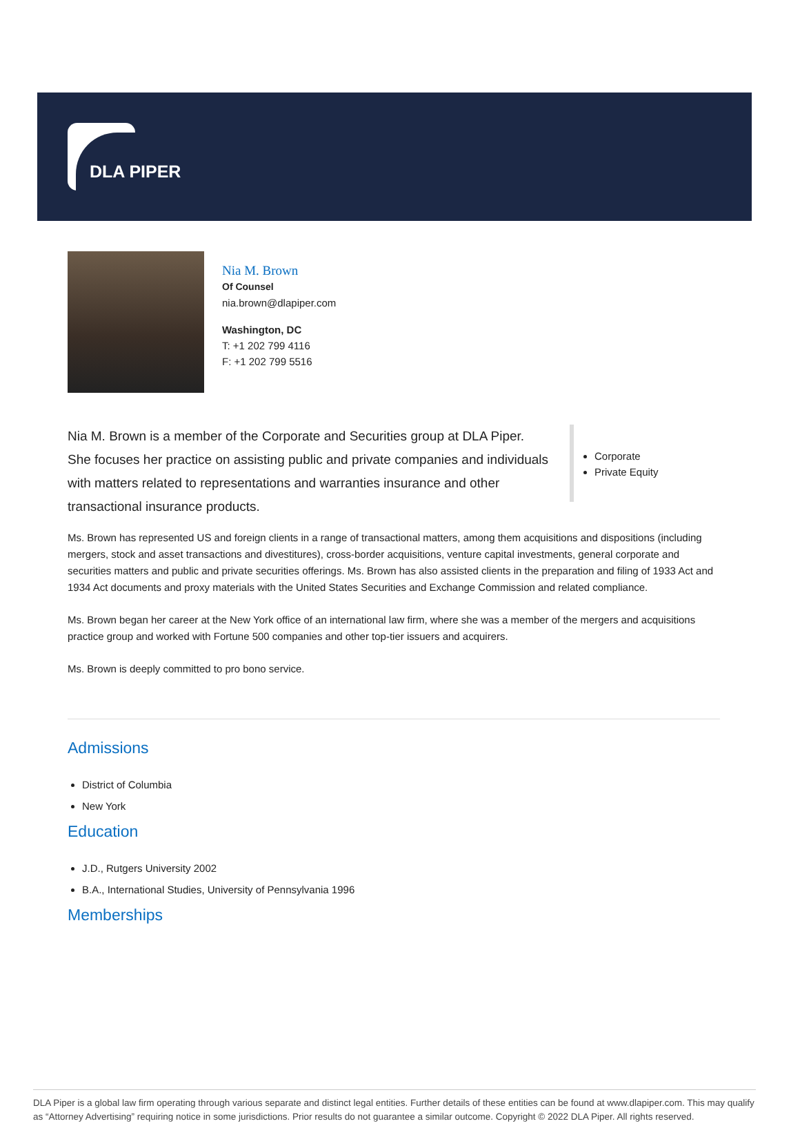DLA PIPER
Nia M. Brown
Of Counsel
nia.brown@dlapiper.com
Washington, DC
T: +1 202 799 4116
F: +1 202 799 5516
Nia M. Brown is a member of the Corporate and Securities group at DLA Piper. She focuses her practice on assisting public and private companies and individuals with matters related to representations and warranties insurance and other transactional insurance products.
Corporate
Private Equity
Ms. Brown has represented US and foreign clients in a range of transactional matters, among them acquisitions and dispositions (including mergers, stock and asset transactions and divestitures), cross-border acquisitions, venture capital investments, general corporate and securities matters and public and private securities offerings. Ms. Brown has also assisted clients in the preparation and filing of 1933 Act and 1934 Act documents and proxy materials with the United States Securities and Exchange Commission and related compliance.
Ms. Brown began her career at the New York office of an international law firm, where she was a member of the mergers and acquisitions practice group and worked with Fortune 500 companies and other top-tier issuers and acquirers.
Ms. Brown is deeply committed to pro bono service.
Admissions
District of Columbia
New York
Education
J.D., Rutgers University 2002
B.A., International Studies, University of Pennsylvania 1996
Memberships
DLA Piper is a global law firm operating through various separate and distinct legal entities. Further details of these entities can be found at www.dlapiper.com. This may qualify as “Attorney Advertising” requiring notice in some jurisdictions. Prior results do not guarantee a similar outcome. Copyright © 2022 DLA Piper. All rights reserved.